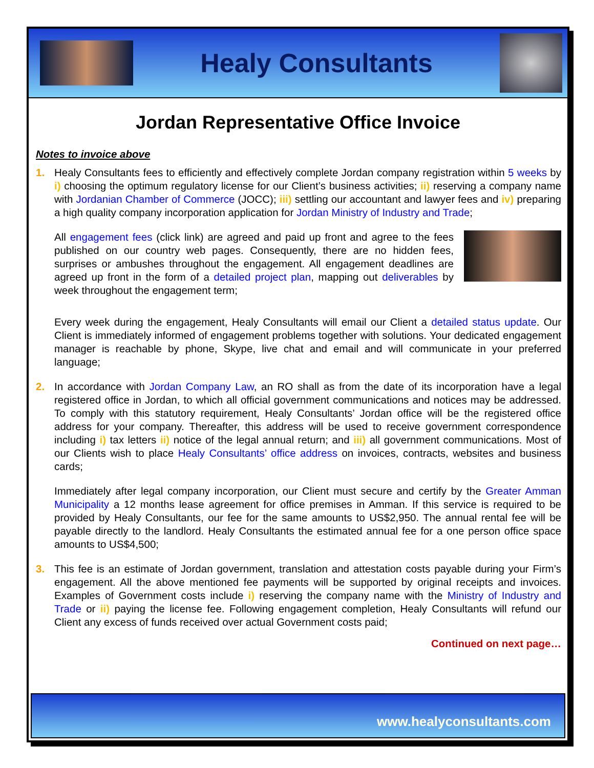Healy Consultants
Jordan Representative Office Invoice
Notes to invoice above
1. Healy Consultants fees to efficiently and effectively complete Jordan company registration within 5 weeks by i) choosing the optimum regulatory license for our Client’s business activities; ii) reserving a company name with Jordanian Chamber of Commerce (JOCC); iii) settling our accountant and lawyer fees and iv) preparing a high quality company incorporation application for Jordan Ministry of Industry and Trade;
All engagement fees (click link) are agreed and paid up front and agree to the fees published on our country web pages. Consequently, there are no hidden fees, surprises or ambushes throughout the engagement. All engagement deadlines are agreed up front in the form of a detailed project plan, mapping out deliverables by week throughout the engagement term;
Every week during the engagement, Healy Consultants will email our Client a detailed status update. Our Client is immediately informed of engagement problems together with solutions. Your dedicated engagement manager is reachable by phone, Skype, live chat and email and will communicate in your preferred language;
2. In accordance with Jordan Company Law, an RO shall as from the date of its incorporation have a legal registered office in Jordan, to which all official government communications and notices may be addressed. To comply with this statutory requirement, Healy Consultants’ Jordan office will be the registered office address for your company. Thereafter, this address will be used to receive government correspondence including i) tax letters ii) notice of the legal annual return; and iii) all government communications. Most of our Clients wish to place Healy Consultants’ office address on invoices, contracts, websites and business cards;
Immediately after legal company incorporation, our Client must secure and certify by the Greater Amman Municipality a 12 months lease agreement for office premises in Amman. If this service is required to be provided by Healy Consultants, our fee for the same amounts to US$2,950. The annual rental fee will be payable directly to the landlord. Healy Consultants the estimated annual fee for a one person office space amounts to US$4,500;
3. This fee is an estimate of Jordan government, translation and attestation costs payable during your Firm’s engagement. All the above mentioned fee payments will be supported by original receipts and invoices. Examples of Government costs include i) reserving the company name with the Ministry of Industry and Trade or ii) paying the license fee. Following engagement completion, Healy Consultants will refund our Client any excess of funds received over actual Government costs paid;
Continued on next page…
www.healyconsultants.com